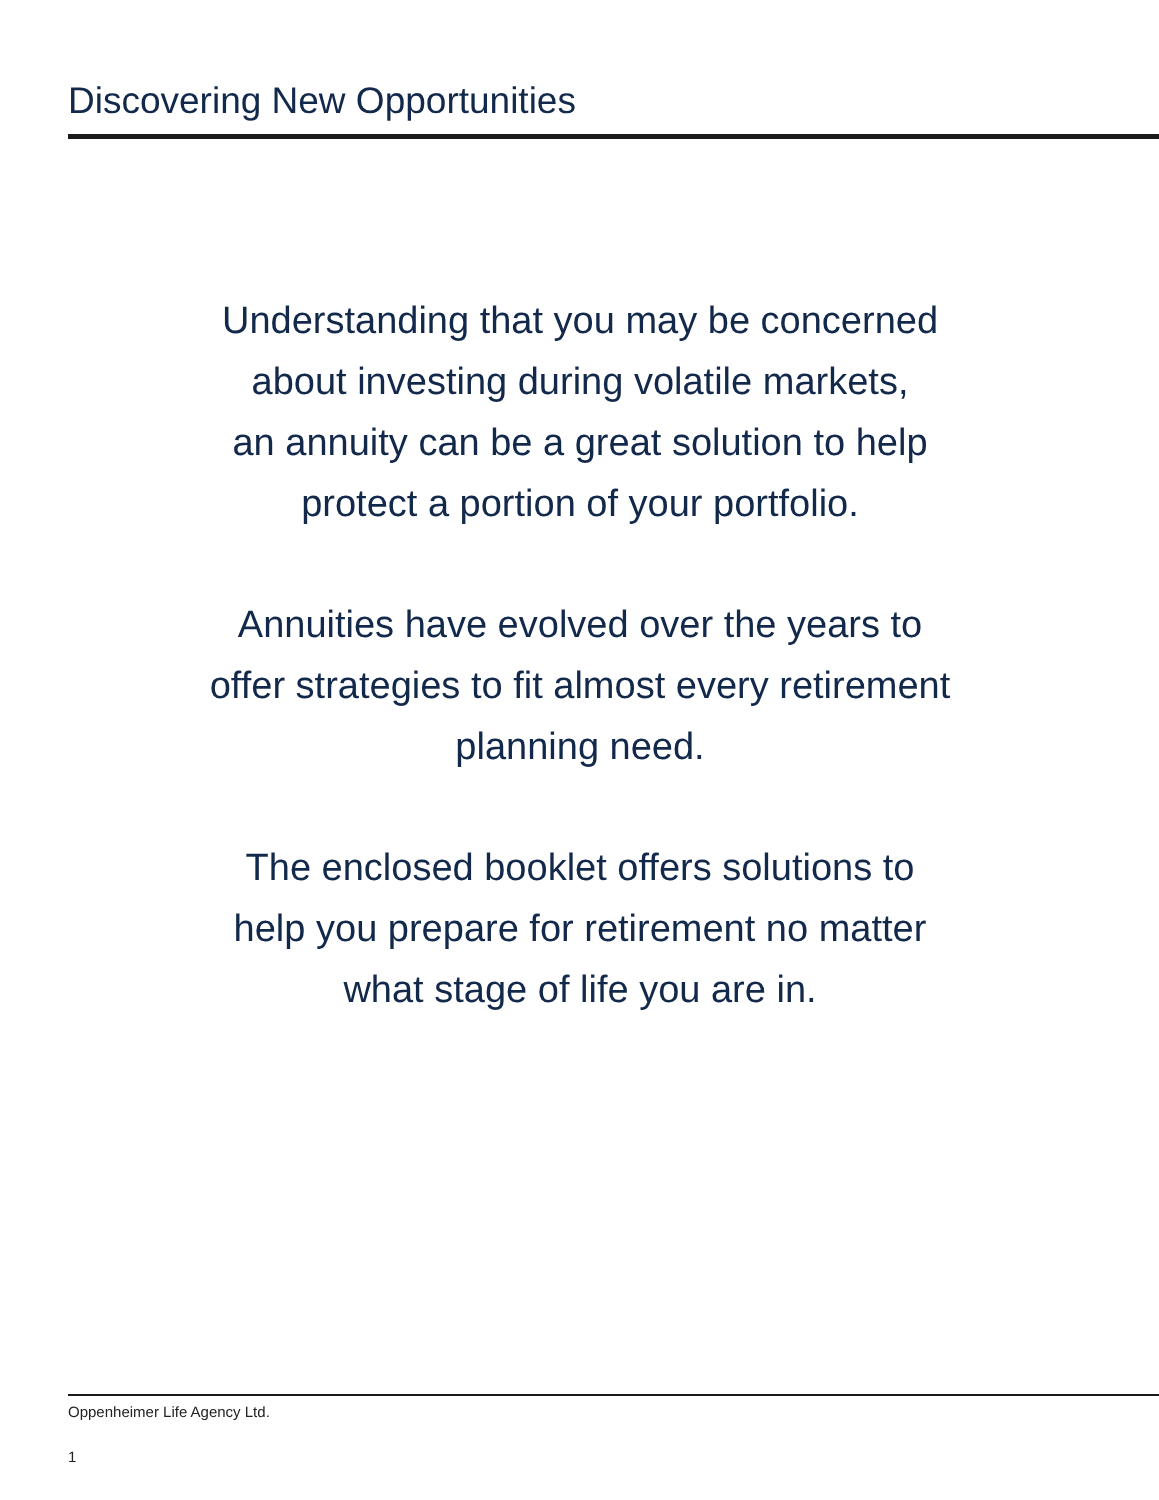Discovering New Opportunities
Understanding that you may be concerned
about investing during volatile markets,
an annuity can be a great solution to help
protect a portion of your portfolio.
Annuities have evolved over the years to
offer strategies to fit almost every retirement
planning need.
The enclosed booklet offers solutions to
help you prepare for retirement no matter
what stage of life you are in.
Oppenheimer Life Agency Ltd.
1